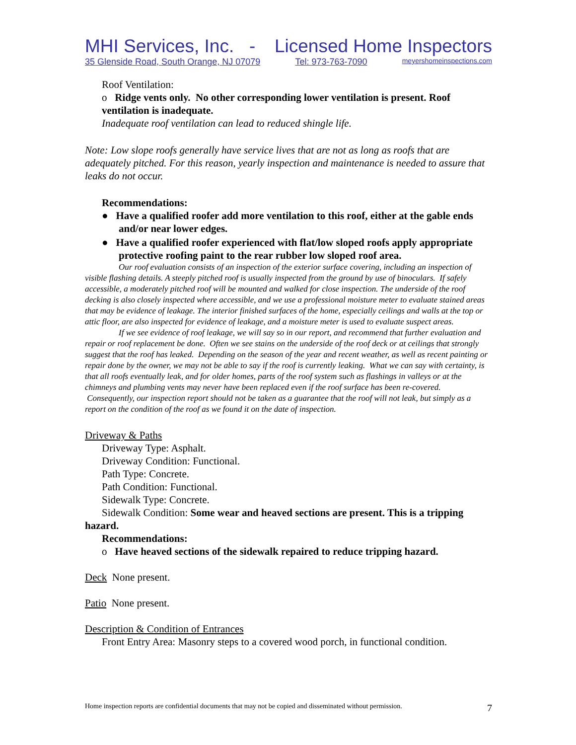MHI Services, Inc. - Licensed Home Inspectors
35 Glenside Road, South Orange, NJ 07079 Tel: 973-763-7090 meyershomeinspections.com
Roof Ventilation:
o Ridge vents only. No other corresponding lower ventilation is present. Roof ventilation is inadequate.
Inadequate roof ventilation can lead to reduced shingle life.
Note: Low slope roofs generally have service lives that are not as long as roofs that are adequately pitched. For this reason, yearly inspection and maintenance is needed to assure that leaks do not occur.
Recommendations:
● Have a qualified roofer add more ventilation to this roof, either at the gable ends and/or near lower edges.
● Have a qualified roofer experienced with flat/low sloped roofs apply appropriate protective roofing paint to the rear rubber low sloped roof area.
Our roof evaluation consists of an inspection of the exterior surface covering, including an inspection of visible flashing details. A steeply pitched roof is usually inspected from the ground by use of binoculars. If safely accessible, a moderately pitched roof will be mounted and walked for close inspection. The underside of the roof decking is also closely inspected where accessible, and we use a professional moisture meter to evaluate stained areas that may be evidence of leakage. The interior finished surfaces of the home, especially ceilings and walls at the top or attic floor, are also inspected for evidence of leakage, and a moisture meter is used to evaluate suspect areas.
If we see evidence of roof leakage, we will say so in our report, and recommend that further evaluation and repair or roof replacement be done. Often we see stains on the underside of the roof deck or at ceilings that strongly suggest that the roof has leaked. Depending on the season of the year and recent weather, as well as recent painting or repair done by the owner, we may not be able to say if the roof is currently leaking. What we can say with certainty, is that all roofs eventually leak, and for older homes, parts of the roof system such as flashings in valleys or at the chimneys and plumbing vents may never have been replaced even if the roof surface has been re-covered. Consequently, our inspection report should not be taken as a guarantee that the roof will not leak, but simply as a report on the condition of the roof as we found it on the date of inspection.
Driveway & Paths
Driveway Type: Asphalt.
Driveway Condition: Functional.
Path Type: Concrete.
Path Condition: Functional.
Sidewalk Type: Concrete.
Sidewalk Condition: Some wear and heaved sections are present. This is a tripping hazard.
Recommendations:
o Have heaved sections of the sidewalk repaired to reduce tripping hazard.
Deck None present.
Patio None present.
Description & Condition of Entrances
Front Entry Area: Masonry steps to a covered wood porch, in functional condition.
Home inspection reports are confidential documents that may not be copied and disseminated without permission. 7